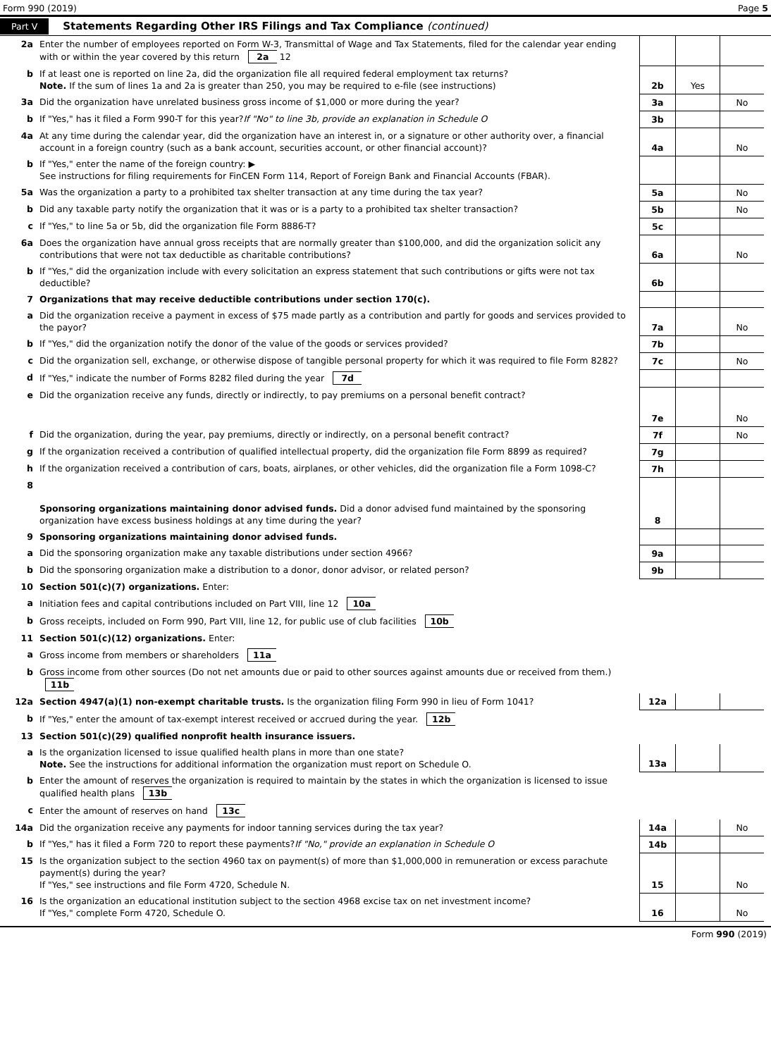Form 990 (2019) Page 5
Part V Statements Regarding Other IRS Filings and Tax Compliance (continued)
| 2a | Enter the number of employees reported on Form W-3, Transmittal of Wage and Tax Statements, filed for the calendar year ending with or within the year covered by this return 2a 12 | | | |
| b | If at least one is reported on line 2a, did the organization file all required federal employment tax returns? Note. If the sum of lines 1a and 2a is greater than 250, you may be required to e-file (see instructions) | 2b | Yes | |
| 3a | Did the organization have unrelated business gross income of $1,000 or more during the year? | 3a | | No |
| b | If "Yes," has it filed a Form 990-T for this year? If "No" to line 3b, provide an explanation in Schedule O | 3b | | |
| 4a | At any time during the calendar year, did the organization have an interest in, or a signature or other authority over, a financial account in a foreign country (such as a bank account, securities account, or other financial account)? | 4a | | No |
| b | If "Yes," enter the name of the foreign country: ▶ See instructions for filing requirements for FinCEN Form 114, Report of Foreign Bank and Financial Accounts (FBAR). | | | |
| 5a | Was the organization a party to a prohibited tax shelter transaction at any time during the tax year? | 5a | | No |
| b | Did any taxable party notify the organization that it was or is a party to a prohibited tax shelter transaction? | 5b | | No |
| c | If "Yes," to line 5a or 5b, did the organization file Form 8886-T? | 5c | | |
| 6a | Does the organization have annual gross receipts that are normally greater than $100,000, and did the organization solicit any contributions that were not tax deductible as charitable contributions? | 6a | | No |
| b | If "Yes," did the organization include with every solicitation an express statement that such contributions or gifts were not tax deductible? | 6b | | |
| 7 | Organizations that may receive deductible contributions under section 170(c). | | | |
| a | Did the organization receive a payment in excess of $75 made partly as a contribution and partly for goods and services provided to the payor? | 7a | | No |
| b | If "Yes," did the organization notify the donor of the value of the goods or services provided? | 7b | | |
| c | Did the organization sell, exchange, or otherwise dispose of tangible personal property for which it was required to file Form 8282? | 7c | | No |
| d | If "Yes," indicate the number of Forms 8282 filed during the year 7d | | | |
| e | Did the organization receive any funds, directly or indirectly, to pay premiums on a personal benefit contract? | 7e | | No |
| f | Did the organization, during the year, pay premiums, directly or indirectly, on a personal benefit contract? | 7f | | No |
| g | If the organization received a contribution of qualified intellectual property, did the organization file Form 8899 as required? | 7g | | |
| h | If the organization received a contribution of cars, boats, airplanes, or other vehicles, did the organization file a Form 1098-C? | 7h | | |
| 8 | Sponsoring organizations maintaining donor advised funds. Did a donor advised fund maintained by the sponsoring organization have excess business holdings at any time during the year? | 8 | | |
| 9 | Sponsoring organizations maintaining donor advised funds. | | | |
| a | Did the sponsoring organization make any taxable distributions under section 4966? | 9a | | |
| b | Did the sponsoring organization make a distribution to a donor, donor advisor, or related person? | 9b | | |
| 10 | Section 501(c)(7) organizations. Enter: | | | |
| a | Initiation fees and capital contributions included on Part VIII, line 12 10a | | | |
| b | Gross receipts, included on Form 990, Part VIII, line 12, for public use of club facilities 10b | | | |
| 11 | Section 501(c)(12) organizations. Enter: | | | |
| a | Gross income from members or shareholders 11a | | | |
| b | Gross income from other sources (Do not net amounts due or paid to other sources against amounts due or received from them.) 11b | | | |
| 12a | Section 4947(a)(1) non-exempt charitable trusts. Is the organization filing Form 990 in lieu of Form 1041? | 12a | | |
| b | If "Yes," enter the amount of tax-exempt interest received or accrued during the year. 12b | | | |
| 13 | Section 501(c)(29) qualified nonprofit health insurance issuers. | | | |
| a | Is the organization licensed to issue qualified health plans in more than one state? Note. See the instructions for additional information the organization must report on Schedule O. | 13a | | |
| b | Enter the amount of reserves the organization is required to maintain by the states in which the organization is licensed to issue qualified health plans 13b | | | |
| c | Enter the amount of reserves on hand 13c | | | |
| 14a | Did the organization receive any payments for indoor tanning services during the tax year? | 14a | | No |
| b | If "Yes," has it filed a Form 720 to report these payments? If "No," provide an explanation in Schedule O | 14b | | |
| 15 | Is the organization subject to the section 4960 tax on payment(s) of more than $1,000,000 in remuneration or excess parachute payment(s) during the year? If "Yes," see instructions and file Form 4720, Schedule N. | 15 | | No |
| 16 | Is the organization an educational institution subject to the section 4968 excise tax on net investment income? If "Yes," complete Form 4720, Schedule O. | 16 | | No |
Form 990 (2019)